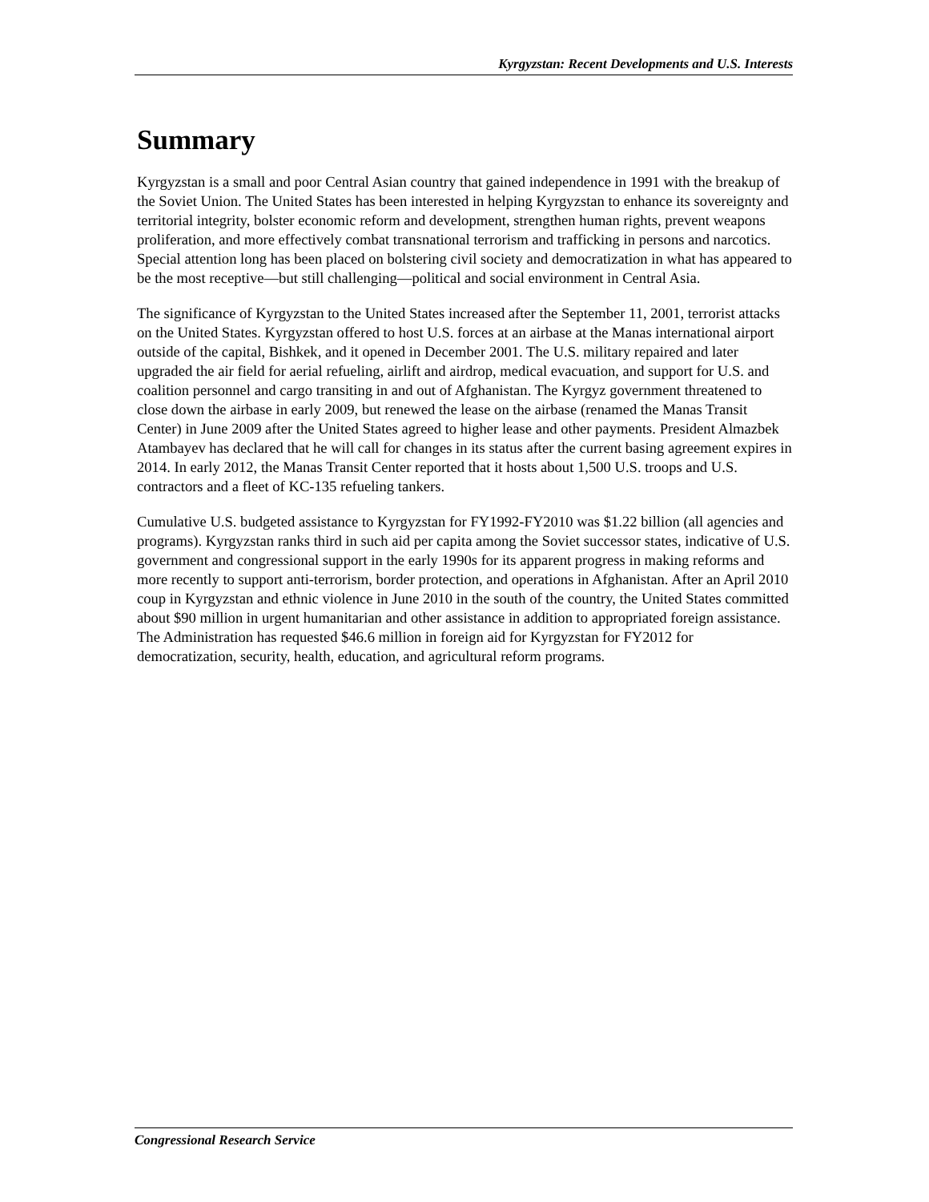Kyrgyzstan: Recent Developments and U.S. Interests
Summary
Kyrgyzstan is a small and poor Central Asian country that gained independence in 1991 with the breakup of the Soviet Union. The United States has been interested in helping Kyrgyzstan to enhance its sovereignty and territorial integrity, bolster economic reform and development, strengthen human rights, prevent weapons proliferation, and more effectively combat transnational terrorism and trafficking in persons and narcotics. Special attention long has been placed on bolstering civil society and democratization in what has appeared to be the most receptive—but still challenging—political and social environment in Central Asia.
The significance of Kyrgyzstan to the United States increased after the September 11, 2001, terrorist attacks on the United States. Kyrgyzstan offered to host U.S. forces at an airbase at the Manas international airport outside of the capital, Bishkek, and it opened in December 2001. The U.S. military repaired and later upgraded the air field for aerial refueling, airlift and airdrop, medical evacuation, and support for U.S. and coalition personnel and cargo transiting in and out of Afghanistan. The Kyrgyz government threatened to close down the airbase in early 2009, but renewed the lease on the airbase (renamed the Manas Transit Center) in June 2009 after the United States agreed to higher lease and other payments. President Almazbek Atambayev has declared that he will call for changes in its status after the current basing agreement expires in 2014. In early 2012, the Manas Transit Center reported that it hosts about 1,500 U.S. troops and U.S. contractors and a fleet of KC-135 refueling tankers.
Cumulative U.S. budgeted assistance to Kyrgyzstan for FY1992-FY2010 was $1.22 billion (all agencies and programs). Kyrgyzstan ranks third in such aid per capita among the Soviet successor states, indicative of U.S. government and congressional support in the early 1990s for its apparent progress in making reforms and more recently to support anti-terrorism, border protection, and operations in Afghanistan. After an April 2010 coup in Kyrgyzstan and ethnic violence in June 2010 in the south of the country, the United States committed about $90 million in urgent humanitarian and other assistance in addition to appropriated foreign assistance. The Administration has requested $46.6 million in foreign aid for Kyrgyzstan for FY2012 for democratization, security, health, education, and agricultural reform programs.
Congressional Research Service